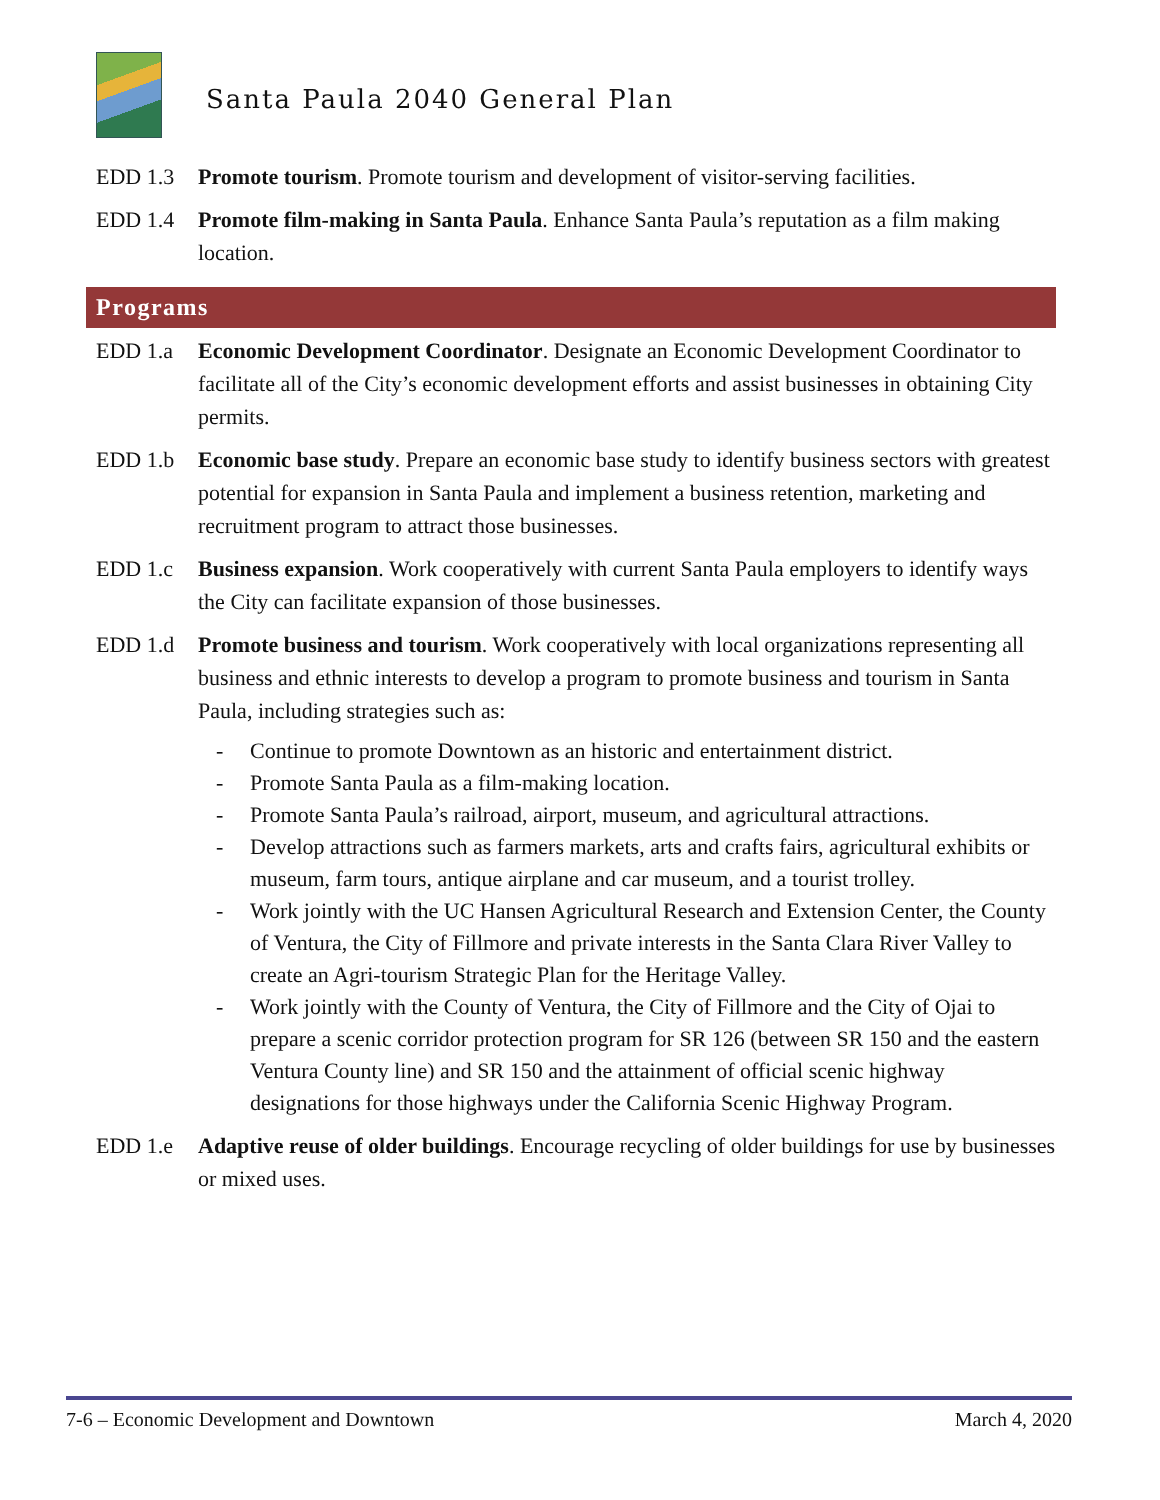Santa Paula 2040 General Plan
EDD 1.3 Promote tourism. Promote tourism and development of visitor-serving facilities.
EDD 1.4 Promote film-making in Santa Paula. Enhance Santa Paula’s reputation as a film making location.
Programs
EDD 1.a Economic Development Coordinator. Designate an Economic Development Coordinator to facilitate all of the City’s economic development efforts and assist businesses in obtaining City permits.
EDD 1.b Economic base study. Prepare an economic base study to identify business sectors with greatest potential for expansion in Santa Paula and implement a business retention, marketing and recruitment program to attract those businesses.
EDD 1.c Business expansion. Work cooperatively with current Santa Paula employers to identify ways the City can facilitate expansion of those businesses.
EDD 1.d Promote business and tourism. Work cooperatively with local organizations representing all business and ethnic interests to develop a program to promote business and tourism in Santa Paula, including strategies such as:
- Continue to promote Downtown as an historic and entertainment district.
- Promote Santa Paula as a film-making location.
- Promote Santa Paula’s railroad, airport, museum, and agricultural attractions.
- Develop attractions such as farmers markets, arts and crafts fairs, agricultural exhibits or museum, farm tours, antique airplane and car museum, and a tourist trolley.
- Work jointly with the UC Hansen Agricultural Research and Extension Center, the County of Ventura, the City of Fillmore and private interests in the Santa Clara River Valley to create an Agri-tourism Strategic Plan for the Heritage Valley.
- Work jointly with the County of Ventura, the City of Fillmore and the City of Ojai to prepare a scenic corridor protection program for SR 126 (between SR 150 and the eastern Ventura County line) and SR 150 and the attainment of official scenic highway designations for those highways under the California Scenic Highway Program.
EDD 1.e Adaptive reuse of older buildings. Encourage recycling of older buildings for use by businesses or mixed uses.
7-6 – Economic Development and Downtown March 4, 2020